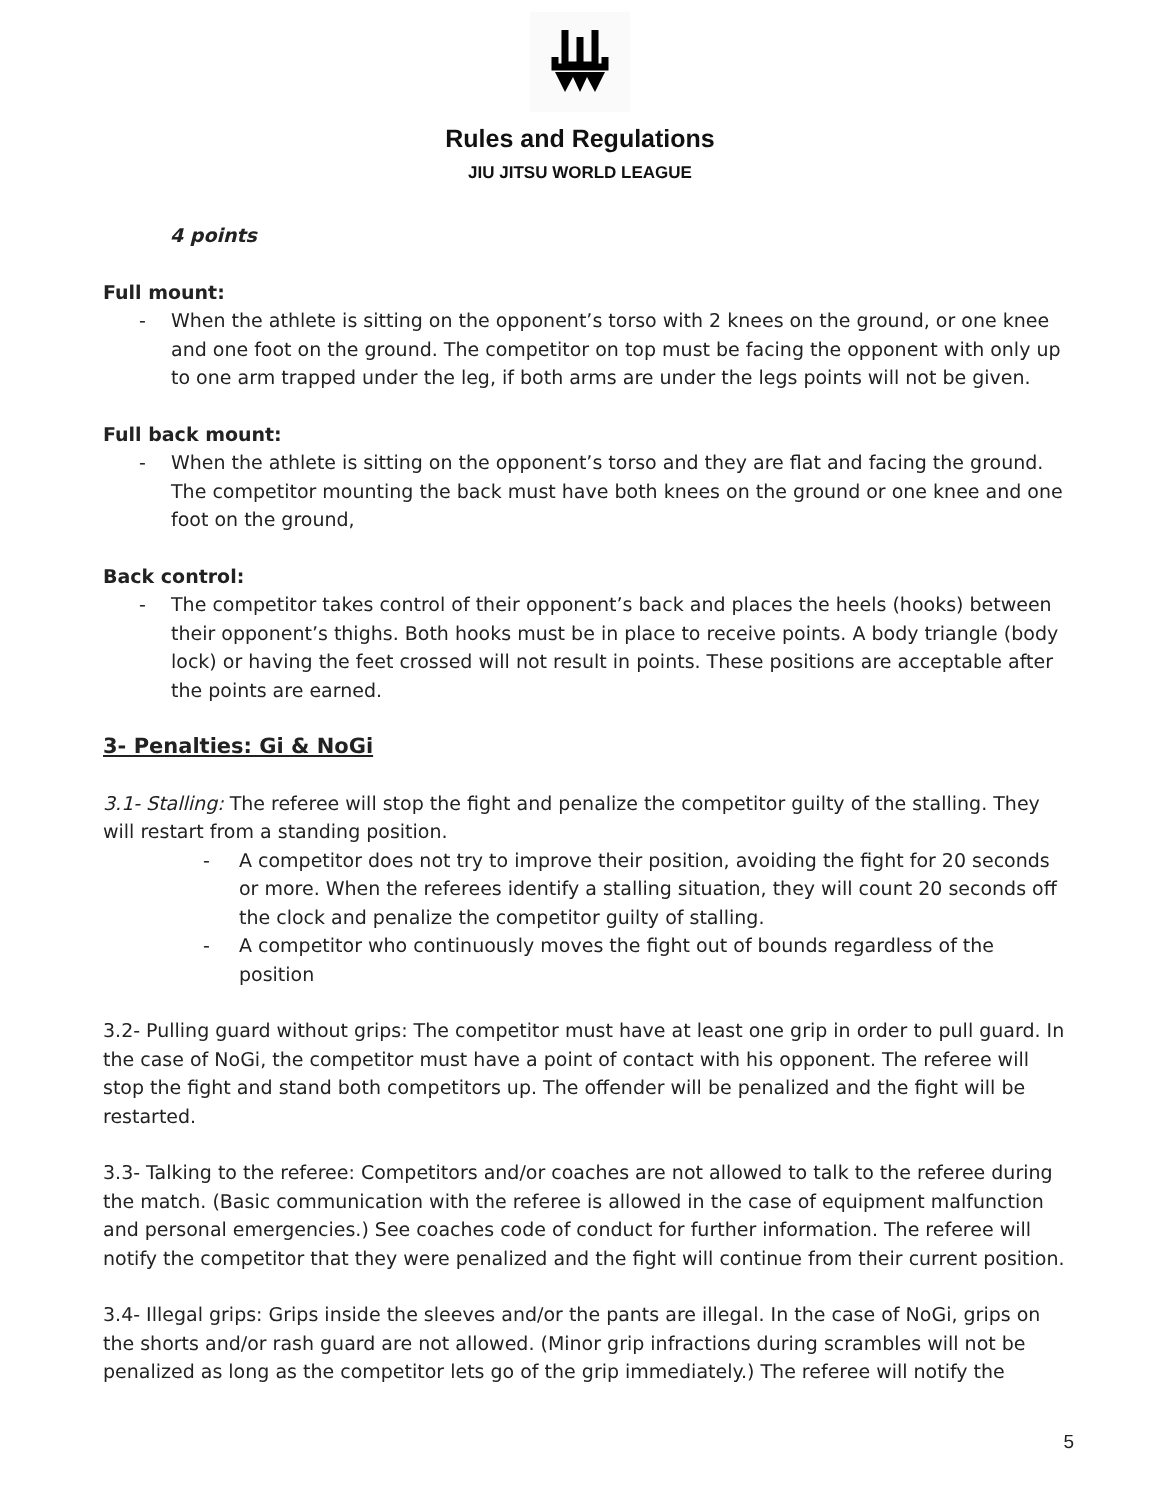Rules and Regulations
JIU JITSU WORLD LEAGUE
4 points
Full mount:
- When the athlete is sitting on the opponent’s torso with 2 knees on the ground, or one knee and one foot on the ground. The competitor on top must be facing the opponent with only up to one arm trapped under the leg, if both arms are under the legs points will not be given.
Full back mount:
- When the athlete is sitting on the opponent’s torso and they are flat and facing the ground. The competitor mounting the back must have both knees on the ground or one knee and one foot on the ground,
Back control:
- The competitor takes control of their opponent’s back and places the heels (hooks) between their opponent’s thighs. Both hooks must be in place to receive points. A body triangle (body lock) or having the feet crossed will not result in points. These positions are acceptable after the points are earned.
3- Penalties: Gi & NoGi
3.1- Stalling: The referee will stop the fight and penalize the competitor guilty of the stalling. They will restart from a standing position.
- A competitor does not try to improve their position, avoiding the fight for 20 seconds or more. When the referees identify a stalling situation, they will count 20 seconds off the clock and penalize the competitor guilty of stalling.
- A competitor who continuously moves the fight out of bounds regardless of the position
3.2- Pulling guard without grips: The competitor must have at least one grip in order to pull guard. In the case of NoGi, the competitor must have a point of contact with his opponent. The referee will stop the fight and stand both competitors up. The offender will be penalized and the fight will be restarted.
3.3- Talking to the referee: Competitors and/or coaches are not allowed to talk to the referee during the match. (Basic communication with the referee is allowed in the case of equipment malfunction and personal emergencies.) See coaches code of conduct for further information. The referee will notify the competitor that they were penalized and the fight will continue from their current position.
3.4- Illegal grips: Grips inside the sleeves and/or the pants are illegal. In the case of NoGi, grips on the shorts and/or rash guard are not allowed. (Minor grip infractions during scrambles will not be penalized as long as the competitor lets go of the grip immediately.) The referee will notify the
5